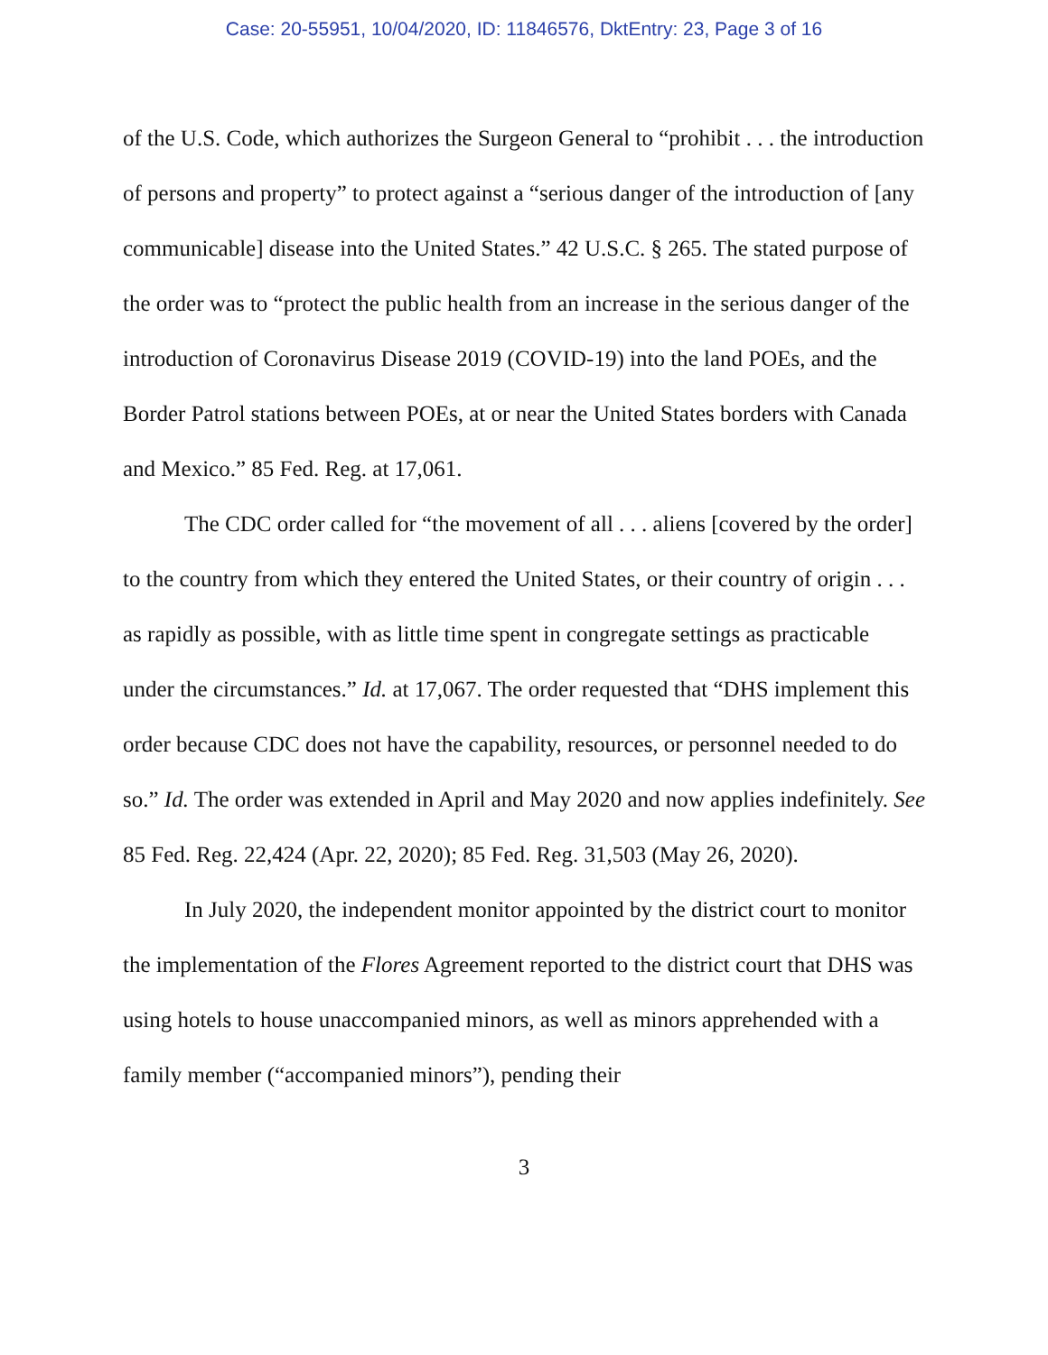Case: 20-55951, 10/04/2020, ID: 11846576, DktEntry: 23, Page 3 of 16
of the U.S. Code, which authorizes the Surgeon General to “prohibit . . . the introduction of persons and property” to protect against a “serious danger of the introduction of [any communicable] disease into the United States.” 42 U.S.C. § 265. The stated purpose of the order was to “protect the public health from an increase in the serious danger of the introduction of Coronavirus Disease 2019 (COVID-19) into the land POEs, and the Border Patrol stations between POEs, at or near the United States borders with Canada and Mexico.” 85 Fed. Reg. at 17,061.
The CDC order called for “the movement of all . . . aliens [covered by the order] to the country from which they entered the United States, or their country of origin . . . as rapidly as possible, with as little time spent in congregate settings as practicable under the circumstances.” Id. at 17,067. The order requested that “DHS implement this order because CDC does not have the capability, resources, or personnel needed to do so.” Id. The order was extended in April and May 2020 and now applies indefinitely. See 85 Fed. Reg. 22,424 (Apr. 22, 2020); 85 Fed. Reg. 31,503 (May 26, 2020).
In July 2020, the independent monitor appointed by the district court to monitor the implementation of the Flores Agreement reported to the district court that DHS was using hotels to house unaccompanied minors, as well as minors apprehended with a family member (“accompanied minors”), pending their
3